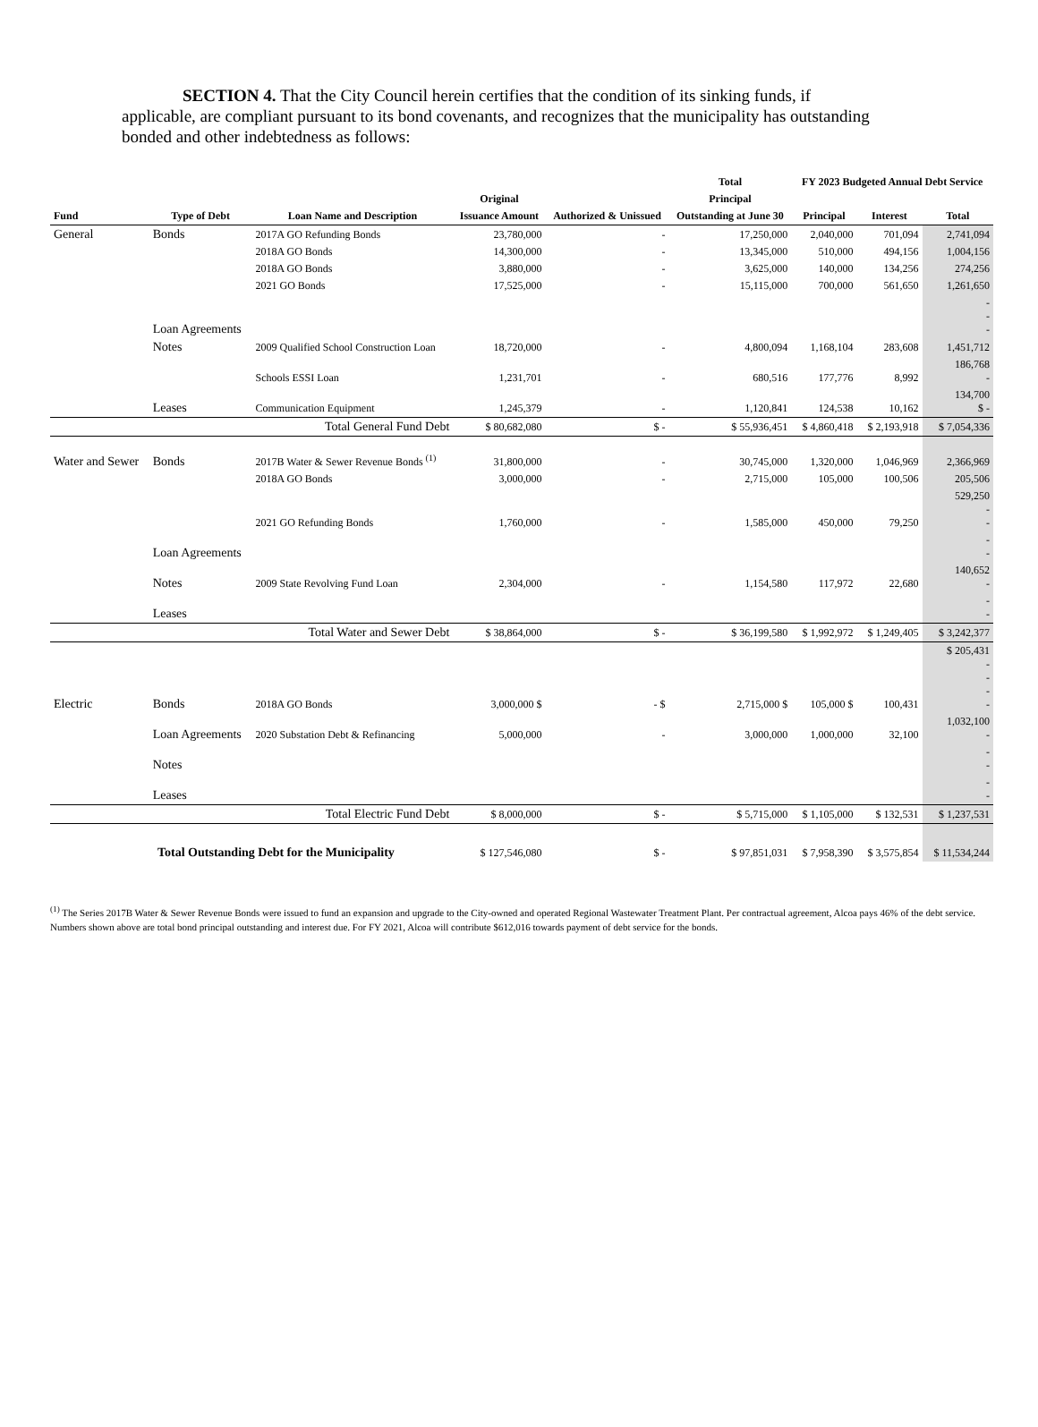SECTION 4. That the City Council herein certifies that the condition of its sinking funds, if applicable, are compliant pursuant to its bond covenants, and recognizes that the municipality has outstanding bonded and other indebtedness as follows:
| | | | | | Total | FY 2023 Budgeted Annual Debt Service | | |
| --- | --- | --- | --- | --- | --- | --- | --- | --- |
| | | | Original | | Principal | | | |
| Fund | Type of Debt | Loan Name and Description | Issuance Amount | Authorized & Unissued | Outstanding at June 30 | Principal | Interest | Total |
| General | Bonds | 2017A GO Refunding Bonds | 23,780,000 | - | 17,250,000 | 2,040,000 | 701,094 | 2,741,094 |
| | | 2018A GO Bonds | 14,300,000 | - | 13,345,000 | 510,000 | 494,156 | 1,004,156 |
| | | 2018A GO Bonds | 3,880,000 | - | 3,625,000 | 140,000 | 134,256 | 274,256 |
| | | 2021 GO Bonds | 17,525,000 | - | 15,115,000 | 700,000 | 561,650 | 1,261,650 |
| | Loan Agreements | | | | | | | - - - |
| | Notes | 2009 Qualified School Construction Loan | 18,720,000 | - | 4,800,094 | 1,168,104 | 283,608 | 1,451,712 |
| | | Schools ESSI Loan | 1,231,701 | - | 680,516 | 177,776 | 8,992 | 186,768 - |
| | Leases | Communication Equipment | 1,245,379 | - | 1,120,841 | 124,538 | 10,162 | 134,700 $ - |
| | | Total General Fund Debt | $ 80,682,080 | $ - | $ 55,936,451 | $ 4,860,418 | $ 2,193,918 | $ 7,054,336 |
| Water and Sewer | Bonds | 2017B Water & Sewer Revenue Bonds <sup>(1)</sup> | 31,800,000 | - | 30,745,000 | 1,320,000 | 1,046,969 | 2,366,969 |
| | | 2018A GO Bonds | 3,000,000 | - | 2,715,000 | 105,000 | 100,506 | 205,506 |
| | | 2021 GO Refunding Bonds | 1,760,000 | - | 1,585,000 | 450,000 | 79,250 | 529,250 - - |
| | Loan Agreements | | | | | | | - - |
| | Notes | 2009 State Revolving Fund Loan | 2,304,000 | - | 1,154,580 | 117,972 | 22,680 | 140,652 - |
| | Leases | | | | | | | - - |
| | | Total Water and Sewer Debt | $ 38,864,000 | $ - | $ 36,199,580 | $ 1,992,972 | $ 1,249,405 | $ 3,242,377 |
| Electric | Bonds | 2018A GO Bonds | 3,000,000 $ | - $ | 2,715,000 $ | 105,000 $ | 100,431 | $ 205,431 - - - - |
| | Loan Agreements | 2020 Substation Debt & Refinancing | 5,000,000 | - | 3,000,000 | 1,000,000 | 32,100 | 1,032,100 - |
| | Notes | | | | | | | - - |
| | Leases | | | | | | | - - |
| | | Total Electric Fund Debt | $ 8,000,000 | $ - | $ 5,715,000 | $ 1,105,000 | $ 132,531 | $ 1,237,531 |
| Total Outstanding Debt for the Municipality | | | $ 127,546,080 | $ - | $ 97,851,031 | $ 7,958,390 | $ 3,575,854 | $ 11,534,244 |
<sup>(1)</sup> The Series 2017B Water & Sewer Revenue Bonds were issued to fund an expansion and upgrade to the City-owned and operated Regional Wastewater Treatment Plant. Per contractual agreement, Alcoa pays 46% of the debt service. Numbers shown above are total bond principal outstanding and interest due. For FY 2021, Alcoa will contribute $612,016 towards payment of debt service for the bonds.